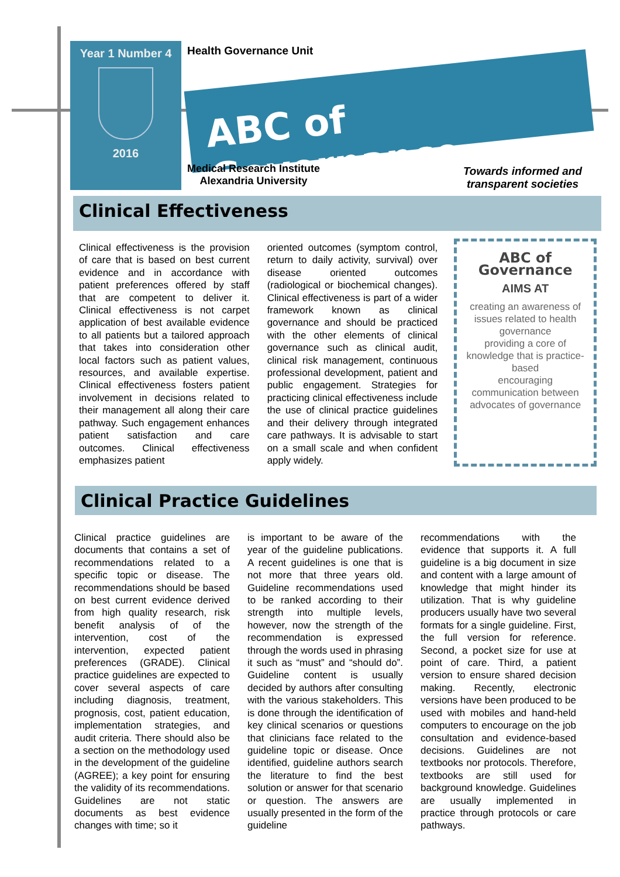Year 1 Number 4
2016
Health Governance Unit
ABC of Governance
Medical Research Institute
Alexandria University
Towards informed and
transparent societies
Clinical Effectiveness
Clinical effectiveness is the provision of care that is based on best current evidence and in accordance with patient preferences offered by staff that are competent to deliver it. Clinical effectiveness is not carpet application of best available evidence to all patients but a tailored approach that takes into consideration other local factors such as patient values, resources, and available expertise. Clinical effectiveness fosters patient involvement in decisions related to their management all along their care pathway. Such engagement enhances patient satisfaction and care outcomes. Clinical effectiveness emphasizes patient
oriented outcomes (symptom control, return to daily activity, survival) over disease oriented outcomes (radiological or biochemical changes). Clinical effectiveness is part of a wider framework known as clinical governance and should be practiced with the other elements of clinical governance such as clinical audit, clinical risk management, continuous professional development, patient and public engagement. Strategies for practicing clinical effectiveness include the use of clinical practice guidelines and their delivery through integrated care pathways. It is advisable to start on a small scale and when confident apply widely.
ABC of
Governance
AIMS AT
creating an awareness of issues related to health governance
providing a core of knowledge that is practice-based
encouraging communication between advocates of governance
Clinical Practice Guidelines
Clinical practice guidelines are documents that contains a set of recommendations related to a specific topic or disease. The recommendations should be based on best current evidence derived from high quality research, risk benefit analysis of of the intervention, cost of the intervention, expected patient preferences (GRADE). Clinical practice guidelines are expected to cover several aspects of care including diagnosis, treatment, prognosis, cost, patient education, implementation strategies, and audit criteria. There should also be a section on the methodology used in the development of the guideline (AGREE); a key point for ensuring the validity of its recommendations. Guidelines are not static documents as best evidence changes with time; so it
is important to be aware of the year of the guideline publications. A recent guidelines is one that is not more that three years old. Guideline recommendations used to be ranked according to their strength into multiple levels, however, now the strength of the recommendation is expressed through the words used in phrasing it such as “must” and “should do”. Guideline content is usually decided by authors after consulting with the various stakeholders. This is done through the identification of key clinical scenarios or questions that clinicians face related to the guideline topic or disease. Once identified, guideline authors search the literature to find the best solution or answer for that scenario or question. The answers are usually presented in the form of the guideline
recommendations with the evidence that supports it. A full guideline is a big document in size and content with a large amount of knowledge that might hinder its utilization. That is why guideline producers usually have two several formats for a single guideline. First, the full version for reference. Second, a pocket size for use at point of care. Third, a patient version to ensure shared decision making. Recently, electronic versions have been produced to be used with mobiles and hand-held computers to encourage on the job consultation and evidence-based decisions. Guidelines are not textbooks nor protocols. Therefore, textbooks are still used for background knowledge. Guidelines are usually implemented in practice through protocols or care pathways.